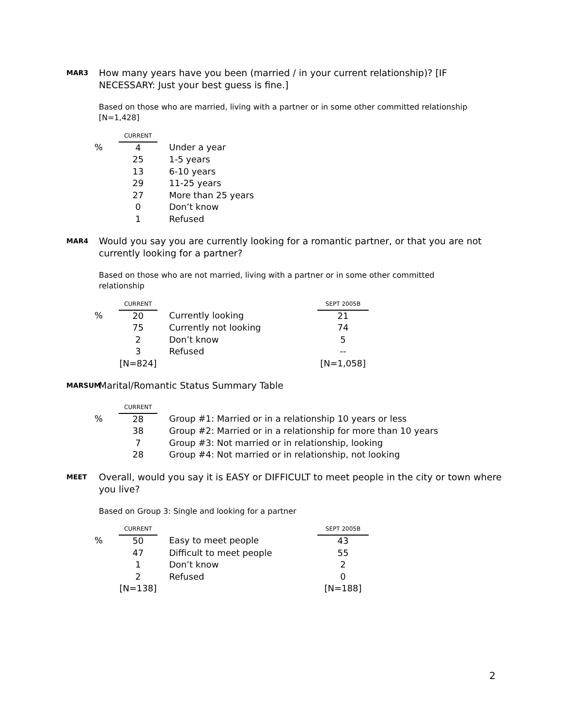MAR3
How many years have you been (married / in your current relationship)? [IF NECESSARY: Just your best guess is fine.]
Based on those who are married, living with a partner or in some other committed relationship [N=1,428]
| | CURRENT | |
| % | 4 | Under a year |
| | 25 | 1-5 years |
| | 13 | 6-10 years |
| | 29 | 11-25 years |
| | 27 | More than 25 years |
| | 0 | Don’t know |
| | 1 | Refused |
MAR4
Would you say you are currently looking for a romantic partner, or that you are not currently looking for a partner?
Based on those who are not married, living with a partner or in some other committed relationship
| | CURRENT | | SEPT 2005B |
| % | 20 | Currently looking | 21 |
| | 75 | Currently not looking | 74 |
| | 2 | Don’t know | 5 |
| | 3 | Refused | -- |
| | [N=824] | | [N=1,058] |
MARSUM
Marital/Romantic Status Summary Table
| | CURRENT | |
| % | 28 | Group #1: Married or in a relationship 10 years or less |
| | 38 | Group #2: Married or in a relationship for more than 10 years |
| | 7 | Group #3: Not married or in relationship, looking |
| | 28 | Group #4: Not married or in relationship, not looking |
MEET
Overall, would you say it is EASY or DIFFICULT to meet people in the city or town where you live?
Based on Group 3: Single and looking for a partner
| | CURRENT | | SEPT 2005B |
| % | 50 | Easy to meet people | 43 |
| | 47 | Difficult to meet people | 55 |
| | 1 | Don’t know | 2 |
| | 2 | Refused | 0 |
| | [N=138] | | [N=188] |
2